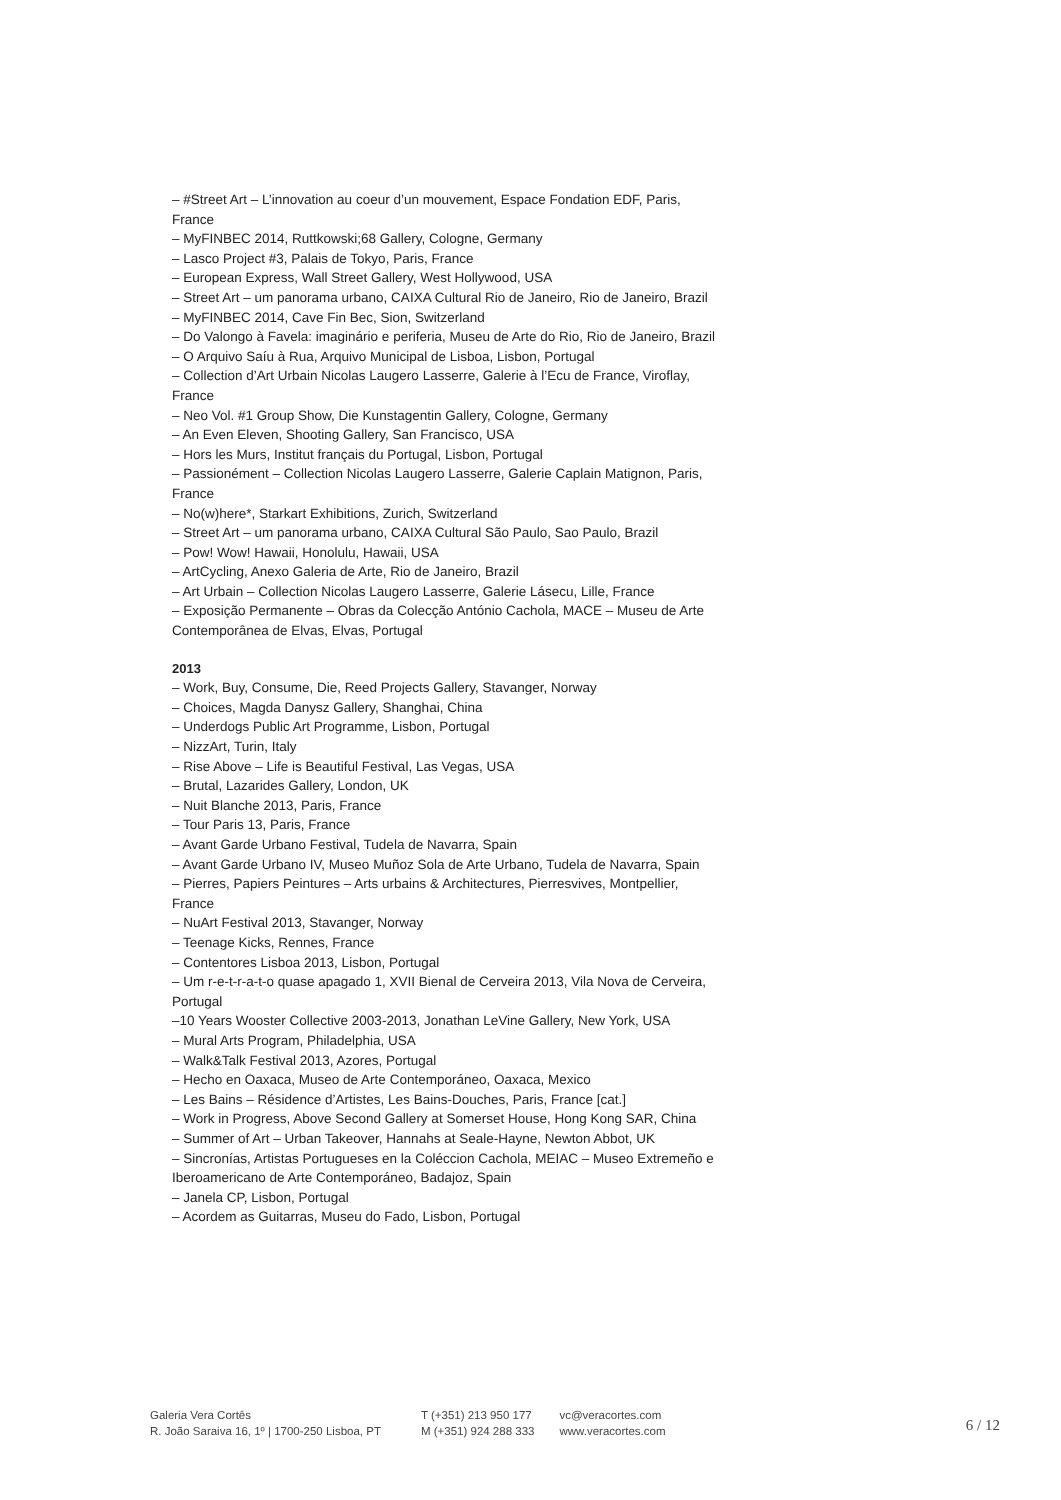– #Street Art – L’innovation au coeur d’un mouvement, Espace Fondation EDF, Paris, France
– MyFINBEC 2014, Ruttkowski;68 Gallery, Cologne, Germany
– Lasco Project #3, Palais de Tokyo, Paris, France
– European Express, Wall Street Gallery, West Hollywood, USA
– Street Art – um panorama urbano, CAIXA Cultural Rio de Janeiro, Rio de Janeiro, Brazil
– MyFINBEC 2014, Cave Fin Bec, Sion, Switzerland
– Do Valongo à Favela: imaginário e periferia, Museu de Arte do Rio, Rio de Janeiro, Brazil
– O Arquivo Saíu à Rua, Arquivo Municipal de Lisboa, Lisbon, Portugal
– Collection d’Art Urbain Nicolas Laugero Lasserre, Galerie à l’Ecu de France, Viroflay, France
– Neo Vol. #1 Group Show, Die Kunstagentin Gallery, Cologne, Germany
– An Even Eleven, Shooting Gallery, San Francisco, USA
– Hors les Murs, Institut français du Portugal, Lisbon, Portugal
– Passionément – Collection Nicolas Laugero Lasserre, Galerie Caplain Matignon, Paris, France
– No(w)here*, Starkart Exhibitions, Zurich, Switzerland
– Street Art – um panorama urbano, CAIXA Cultural São Paulo, Sao Paulo, Brazil
– Pow! Wow! Hawaii, Honolulu, Hawaii, USA
– ArtCycling, Anexo Galeria de Arte, Rio de Janeiro, Brazil
– Art Urbain – Collection Nicolas Laugero Lasserre, Galerie Lásecu, Lille, France
– Exposição Permanente – Obras da Colecção António Cachola, MACE – Museu de Arte Contemporânea de Elvas, Elvas, Portugal
2013
– Work, Buy, Consume, Die, Reed Projects Gallery, Stavanger, Norway
– Choices, Magda Danysz Gallery, Shanghai, China
– Underdogs Public Art Programme, Lisbon, Portugal
– NizzArt, Turin, Italy
– Rise Above – Life is Beautiful Festival, Las Vegas, USA
– Brutal, Lazarides Gallery, London, UK
– Nuit Blanche 2013, Paris, France
– Tour Paris 13, Paris, France
– Avant Garde Urbano Festival, Tudela de Navarra, Spain
– Avant Garde Urbano IV, Museo Muñoz Sola de Arte Urbano, Tudela de Navarra, Spain
– Pierres, Papiers Peintures – Arts urbains & Architectures, Pierresvives, Montpellier, France
– NuArt Festival 2013, Stavanger, Norway
– Teenage Kicks, Rennes, France
– Contentores Lisboa 2013, Lisbon, Portugal
– Um r-e-t-r-a-t-o quase apagado 1, XVII Bienal de Cerveira 2013, Vila Nova de Cerveira, Portugal
–10 Years Wooster Collective 2003-2013, Jonathan LeVine Gallery, New York, USA
– Mural Arts Program, Philadelphia, USA
– Walk&Talk Festival 2013, Azores, Portugal
– Hecho en Oaxaca, Museo de Arte Contemporáneo, Oaxaca, Mexico
– Les Bains – Résidence d’Artistes, Les Bains-Douches, Paris, France [cat.]
– Work in Progress, Above Second Gallery at Somerset House, Hong Kong SAR, China
– Summer of Art – Urban Takeover, Hannahs at Seale-Hayne, Newton Abbot, UK
– Sincronías, Artistas Portugueses en la Coléccion Cachola, MEIAC – Museo Extremeño e Iberoamericano de Arte Contemporáneo, Badajoz, Spain
– Janela CP, Lisbon, Portugal
– Acordem as Guitarras, Museu do Fado, Lisbon, Portugal
Galeria Vera Cortês
R. João Saraiva 16, 1º | 1700-250 Lisboa, PT
T (+351) 213 950 177
M (+351) 924 288 333
vc@veracortes.com
www.veracortes.com
6 / 12